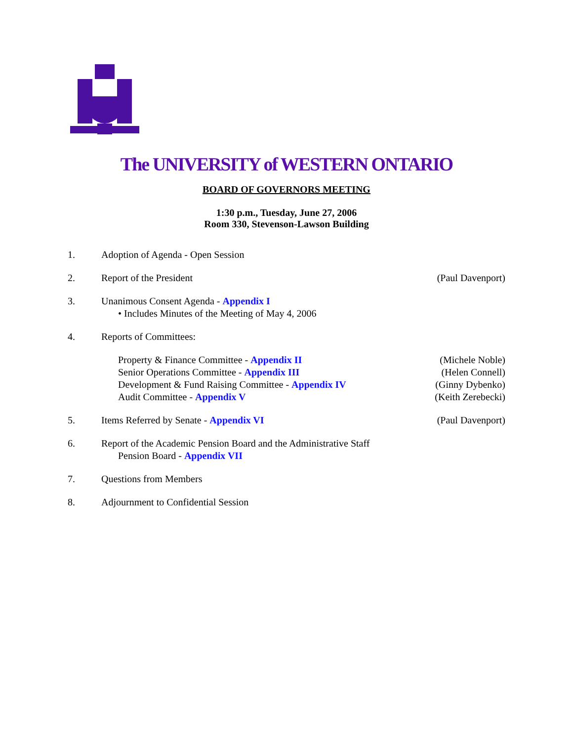The UNIVERSITY of WESTERN ONTARIO
BOARD OF GOVERNORS MEETING
1:30 p.m., Tuesday, June 27, 2006
Room 330, Stevenson-Lawson Building
1. Adoption of Agenda - Open Session
2. Report of the President (Paul Davenport)
3. Unanimous Consent Agenda - Appendix I
• Includes Minutes of the Meeting of May 4, 2006
4. Reports of Committees:
Property & Finance Committee - Appendix II
Senior Operations Committee - Appendix III
Development & Fund Raising Committee - Appendix IV
Audit Committee - Appendix V
(Michele Noble)
(Helen Connell)
(Ginny Dybenko)
(Keith Zerebecki)
5. Items Referred by Senate - Appendix VI
(Paul Davenport)
6. Report of the Academic Pension Board and the Administrative Staff
Pension Board - Appendix VII
7. Questions from Members
8. Adjournment to Confidential Session